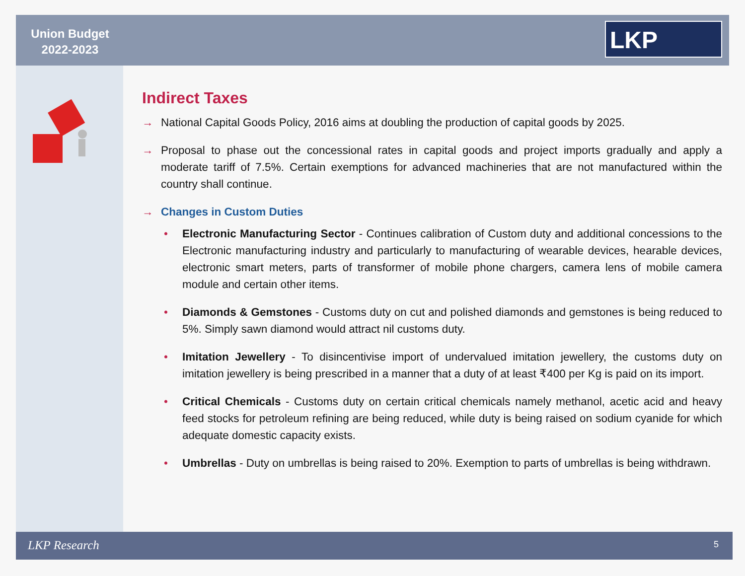Union Budget
2022-2023
LKP
Indirect Taxes
→ National Capital Goods Policy, 2016 aims at doubling the production of capital goods by 2025.
→ Proposal to phase out the concessional rates in capital goods and project imports gradually and apply a moderate tariff of 7.5%. Certain exemptions for advanced machineries that are not manufactured within the country shall continue.
→ Changes in Custom Duties
• Electronic Manufacturing Sector - Continues calibration of Custom duty and additional concessions to the Electronic manufacturing industry and particularly to manufacturing of wearable devices, hearable devices, electronic smart meters, parts of transformer of mobile phone chargers, camera lens of mobile camera module and certain other items.
• Diamonds & Gemstones - Customs duty on cut and polished diamonds and gemstones is being reduced to 5%. Simply sawn diamond would attract nil customs duty.
• Imitation Jewellery - To disincentivise import of undervalued imitation jewellery, the customs duty on imitation jewellery is being prescribed in a manner that a duty of at least ₹400 per Kg is paid on its import.
• Critical Chemicals - Customs duty on certain critical chemicals namely methanol, acetic acid and heavy feed stocks for petroleum refining are being reduced, while duty is being raised on sodium cyanide for which adequate domestic capacity exists.
• Umbrellas - Duty on umbrellas is being raised to 20%. Exemption to parts of umbrellas is being withdrawn.
LKP Research 5